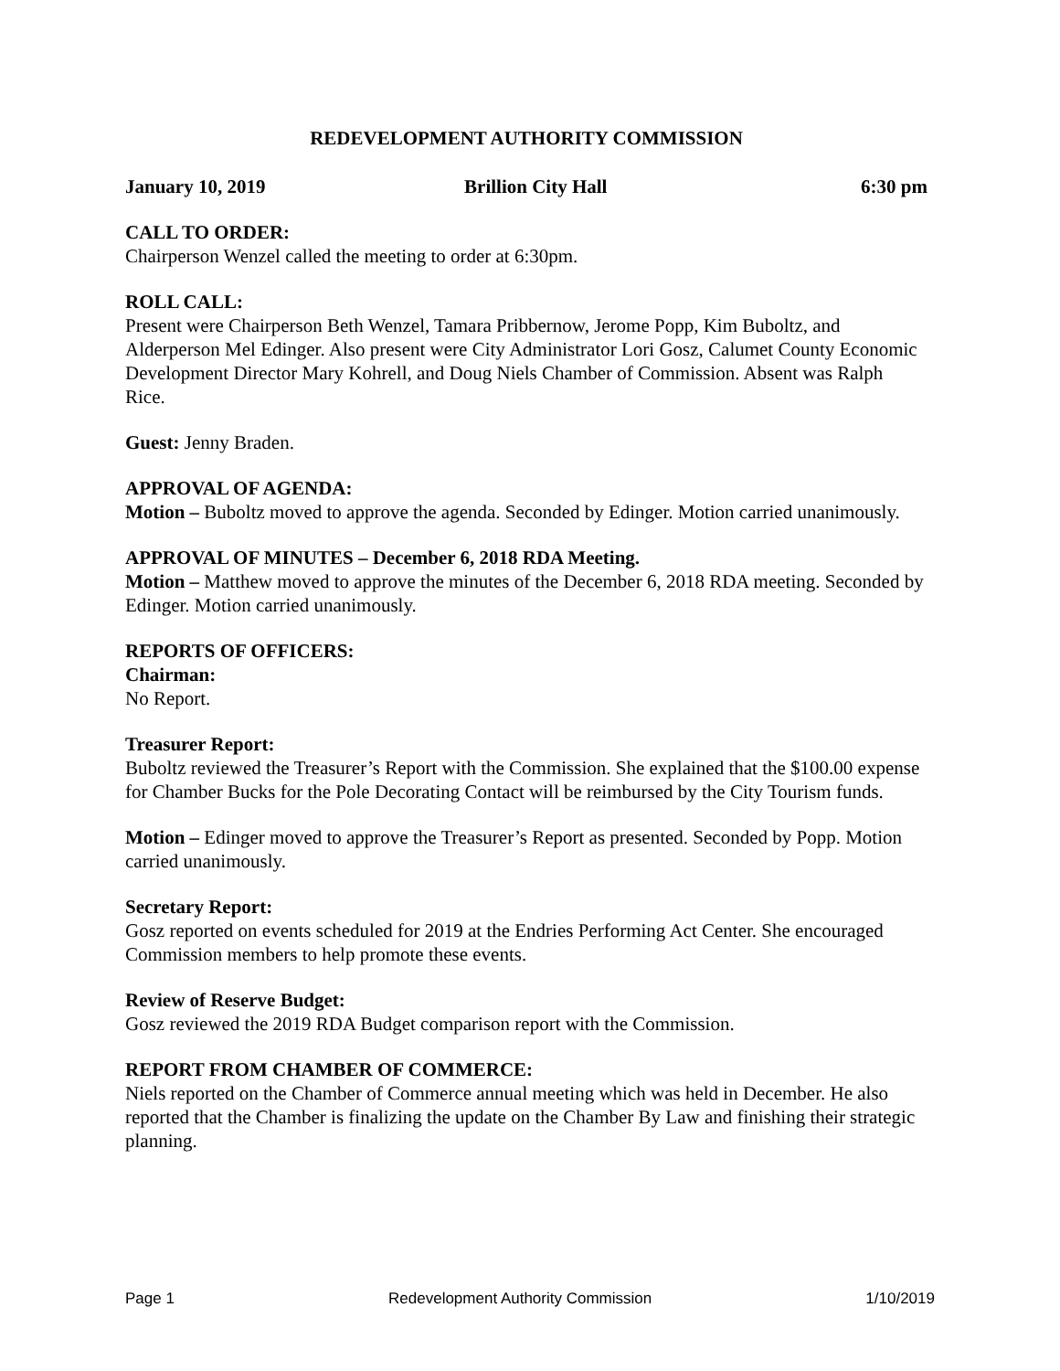REDEVELOPMENT AUTHORITY COMMISSION
January 10, 2019 Brillion City Hall 6:30 pm
CALL TO ORDER:
Chairperson Wenzel called the meeting to order at 6:30pm.
ROLL CALL:
Present were Chairperson Beth Wenzel, Tamara Pribbernow, Jerome Popp, Kim Buboltz, and Alderperson Mel Edinger. Also present were City Administrator Lori Gosz, Calumet County Economic Development Director Mary Kohrell, and Doug Niels Chamber of Commission. Absent was Ralph Rice.
Guest: Jenny Braden.
APPROVAL OF AGENDA:
Motion – Buboltz moved to approve the agenda. Seconded by Edinger. Motion carried unanimously.
APPROVAL OF MINUTES – December 6, 2018 RDA Meeting.
Motion – Matthew moved to approve the minutes of the December 6, 2018 RDA meeting. Seconded by Edinger. Motion carried unanimously.
REPORTS OF OFFICERS:
Chairman:
No Report.
Treasurer Report:
Buboltz reviewed the Treasurer’s Report with the Commission. She explained that the $100.00 expense for Chamber Bucks for the Pole Decorating Contact will be reimbursed by the City Tourism funds.
Motion – Edinger moved to approve the Treasurer’s Report as presented. Seconded by Popp. Motion carried unanimously.
Secretary Report:
Gosz reported on events scheduled for 2019 at the Endries Performing Act Center. She encouraged Commission members to help promote these events.
Review of Reserve Budget:
Gosz reviewed the 2019 RDA Budget comparison report with the Commission.
REPORT FROM CHAMBER OF COMMERCE:
Niels reported on the Chamber of Commerce annual meeting which was held in December. He also reported that the Chamber is finalizing the update on the Chamber By Law and finishing their strategic planning.
Page 1 Redevelopment Authority Commission 1/10/2019